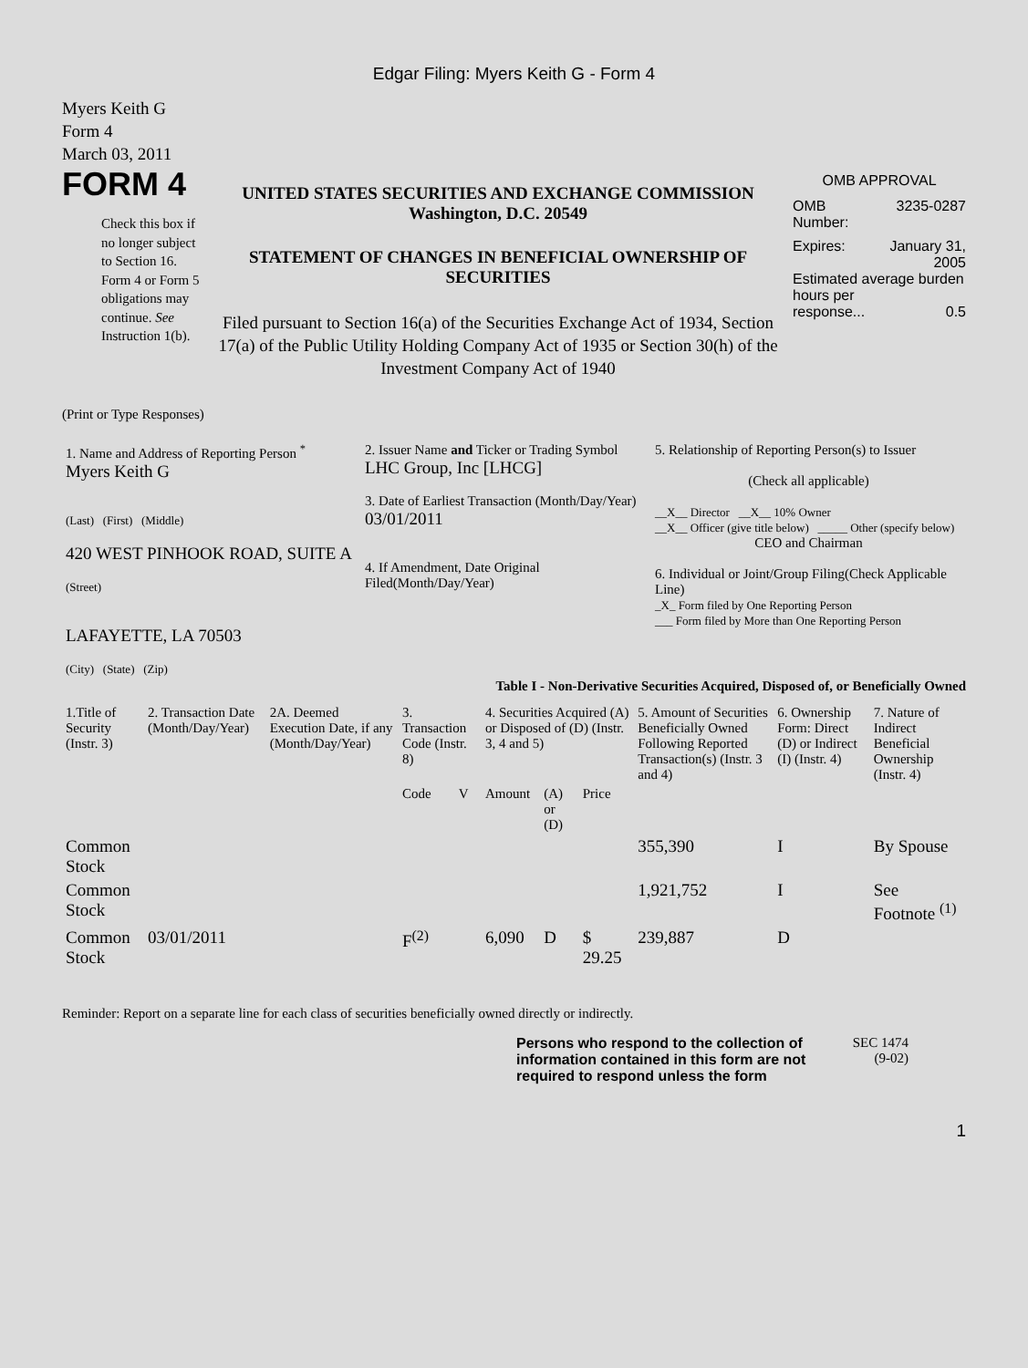Edgar Filing: Myers Keith G - Form 4
Myers Keith G
Form 4
March 03, 2011
FORM 4
Check this box if no longer subject to Section 16. Form 4 or Form 5 obligations may continue. See Instruction 1(b).
UNITED STATES SECURITIES AND EXCHANGE COMMISSION
Washington, D.C. 20549
STATEMENT OF CHANGES IN BENEFICIAL OWNERSHIP OF SECURITIES
Filed pursuant to Section 16(a) of the Securities Exchange Act of 1934, Section 17(a) of the Public Utility Holding Company Act of 1935 or Section 30(h) of the Investment Company Act of 1940
OMB APPROVAL
OMB
Number: 3235-0287
Expires: January 31,
2005
Estimated average burden hours per
response... 0.5
(Print or Type Responses)
| 1. Name and Address of Reporting Person <sup>*</sup> Myers Keith G (Last) (First) (Middle) 420 WEST PINHOOK ROAD, SUITE A (Street) LAFAYETTE, LA 70503 (City) (State) (Zip) | 2. Issuer Name and Ticker or Trading Symbol LHC Group, Inc [LHCG] 3. Date of Earliest Transaction (Month/Day/Year) 03/01/2011 4. If Amendment, Date Original Filed(Month/Day/Year) | 5. Relationship of Reporting Person(s) to Issuer (Check all applicable) __X__ Director __X__ 10% Owner __X__ Officer (give title below) _____ Other (specify below) CEO and Chairman 6. Individual or Joint/Group Filing(Check Applicable Line) _X_ Form filed by One Reporting Person ___ Form filed by More than One Reporting Person |
Table I - Non-Derivative Securities Acquired, Disposed of, or Beneficially Owned
| 1.Title of Security (Instr. 3) | 2. Transaction Date (Month/Day/Year) | 2A. Deemed Execution Date, if any (Month/Day/Year) | 3. Transaction Code (Instr. 8) | | 4. Securities Acquired (A) or Disposed of (D) (Instr. 3, 4 and 5) | | | 5. Amount of Securities Beneficially Owned Following Reported Transaction(s) (Instr. 3 and 4) | 6. Ownership Form: Direct (D) or Indirect (I) (Instr. 4) | 7. Nature of Indirect Beneficial Ownership (Instr. 4) |
| --- | --- | --- | --- | --- | --- | --- | --- | --- | --- | --- |
| | | | Code | V | Amount | (A) or (D) | Price | | | |
| Common Stock | | | | | | | | 355,390 | I | By Spouse |
| Common Stock | | | | | | | | 1,921,752 | I | See Footnote <sup>(1)</sup> |
| Common Stock | 03/01/2011 | | F<sup>(2)</sup> | | 6,090 | D | $ 29.25 | 239,887 | D | |
Reminder: Report on a separate line for each class of securities beneficially owned directly or indirectly.
Persons who respond to the collection of information contained in this form are not required to respond unless the form
SEC 1474 (9-02)
1